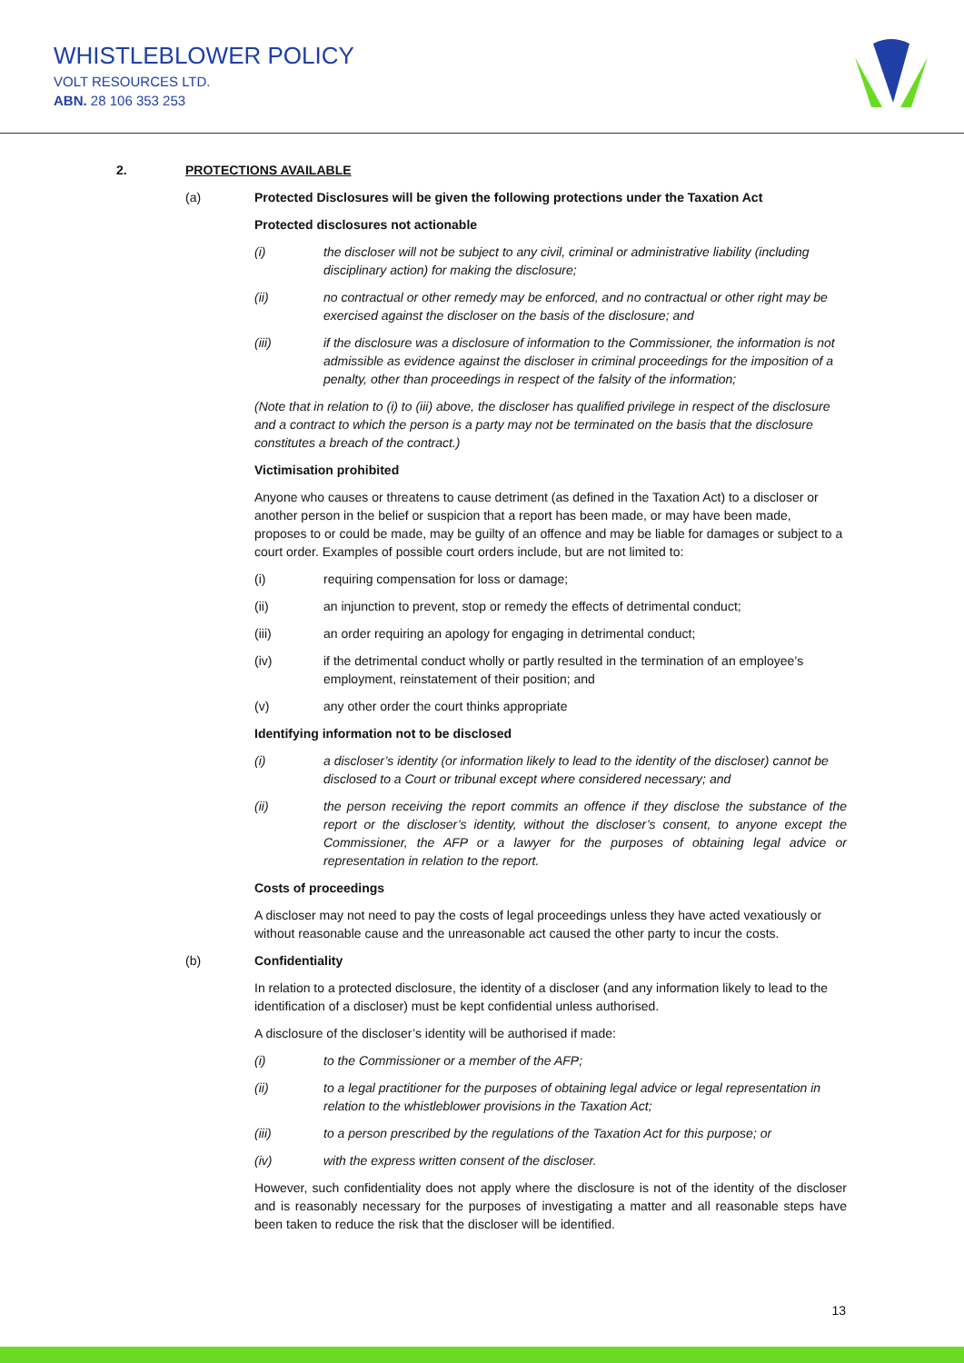WHISTLEBLOWER POLICY
VOLT RESOURCES LTD.
ABN. 28 106 353 253
2. PROTECTIONS AVAILABLE
(a) Protected Disclosures will be given the following protections under the Taxation Act
Protected disclosures not actionable
(i) the discloser will not be subject to any civil, criminal or administrative liability (including disciplinary action) for making the disclosure;
(ii) no contractual or other remedy may be enforced, and no contractual or other right may be exercised against the discloser on the basis of the disclosure; and
(iii) if the disclosure was a disclosure of information to the Commissioner, the information is not admissible as evidence against the discloser in criminal proceedings for the imposition of a penalty, other than proceedings in respect of the falsity of the information;
(Note that in relation to (i) to (iii) above, the discloser has qualified privilege in respect of the disclosure and a contract to which the person is a party may not be terminated on the basis that the disclosure constitutes a breach of the contract.)
Victimisation prohibited
Anyone who causes or threatens to cause detriment (as defined in the Taxation Act) to a discloser or another person in the belief or suspicion that a report has been made, or may have been made, proposes to or could be made, may be guilty of an offence and may be liable for damages or subject to a court order. Examples of possible court orders include, but are not limited to:
(i) requiring compensation for loss or damage;
(ii) an injunction to prevent, stop or remedy the effects of detrimental conduct;
(iii) an order requiring an apology for engaging in detrimental conduct;
(iv) if the detrimental conduct wholly or partly resulted in the termination of an employee’s employment, reinstatement of their position; and
(v) any other order the court thinks appropriate
Identifying information not to be disclosed
(i) a discloser’s identity (or information likely to lead to the identity of the discloser) cannot be disclosed to a Court or tribunal except where considered necessary; and
(ii) the person receiving the report commits an offence if they disclose the substance of the report or the discloser’s identity, without the discloser’s consent, to anyone except the Commissioner, the AFP or a lawyer for the purposes of obtaining legal advice or representation in relation to the report.
Costs of proceedings
A discloser may not need to pay the costs of legal proceedings unless they have acted vexatiously or without reasonable cause and the unreasonable act caused the other party to incur the costs.
(b) Confidentiality
In relation to a protected disclosure, the identity of a discloser (and any information likely to lead to the identification of a discloser) must be kept confidential unless authorised.
A disclosure of the discloser’s identity will be authorised if made:
(i) to the Commissioner or a member of the AFP;
(ii) to a legal practitioner for the purposes of obtaining legal advice or legal representation in relation to the whistleblower provisions in the Taxation Act;
(iii) to a person prescribed by the regulations of the Taxation Act for this purpose; or
(iv) with the express written consent of the discloser.
However, such confidentiality does not apply where the disclosure is not of the identity of the discloser and is reasonably necessary for the purposes of investigating a matter and all reasonable steps have been taken to reduce the risk that the discloser will be identified.
13